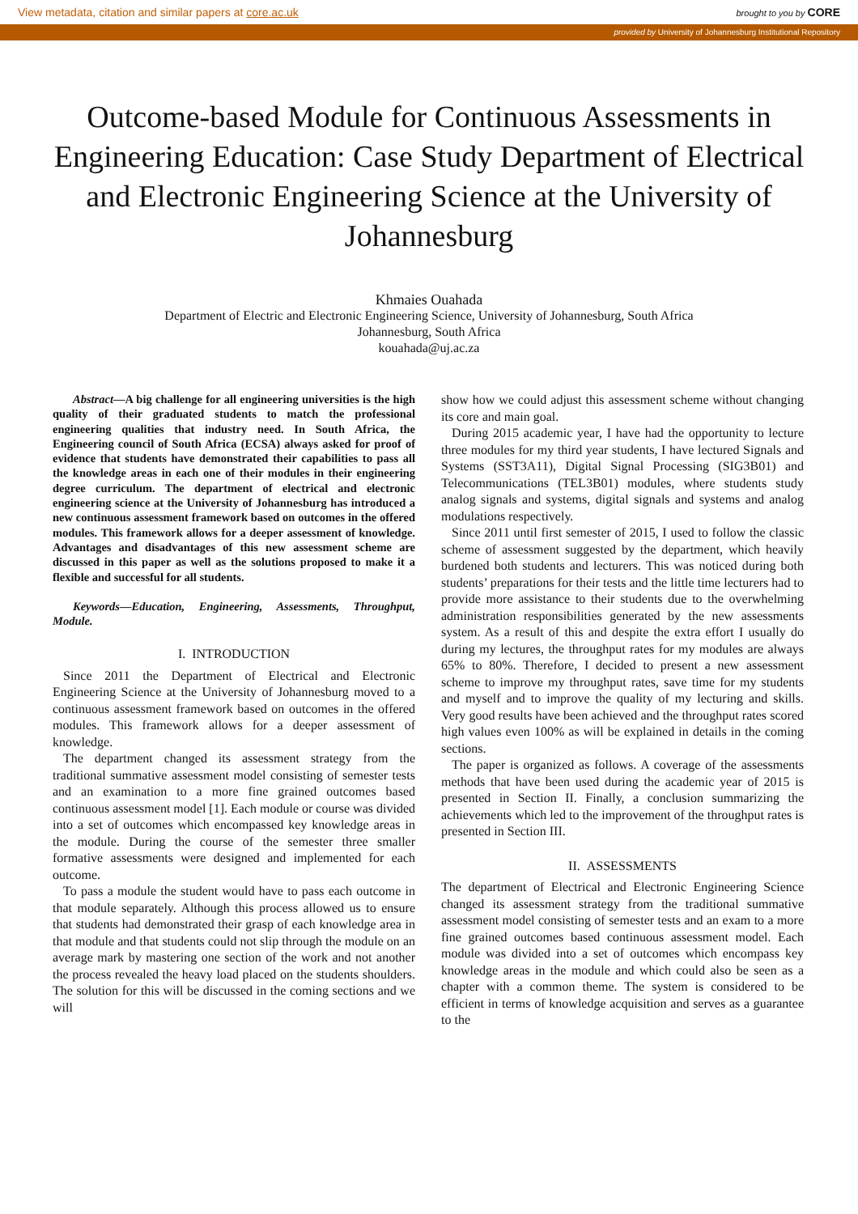View metadata, citation and similar papers at core.ac.uk brought to you by CORE
provided by University of Johannesburg Institutional Repository
Outcome-based Module for Continuous Assessments in Engineering Education: Case Study Department of Electrical and Electronic Engineering Science at the University of Johannesburg
Khmaies Ouahada
Department of Electric and Electronic Engineering Science, University of Johannesburg, South Africa
Johannesburg, South Africa
kouahada@uj.ac.za
Abstract—A big challenge for all engineering universities is the high quality of their graduated students to match the professional engineering qualities that industry need. In South Africa, the Engineering council of South Africa (ECSA) always asked for proof of evidence that students have demonstrated their capabilities to pass all the knowledge areas in each one of their modules in their engineering degree curriculum. The department of electrical and electronic engineering science at the University of Johannesburg has introduced a new continuous assessment framework based on outcomes in the offered modules. This framework allows for a deeper assessment of knowledge. Advantages and disadvantages of this new assessment scheme are discussed in this paper as well as the solutions proposed to make it a flexible and successful for all students.
Keywords—Education, Engineering, Assessments, Throughput, Module.
I. INTRODUCTION
Since 2011 the Department of Electrical and Electronic Engineering Science at the University of Johannesburg moved to a continuous assessment framework based on outcomes in the offered modules. This framework allows for a deeper assessment of knowledge.
The department changed its assessment strategy from the traditional summative assessment model consisting of semester tests and an examination to a more fine grained outcomes based continuous assessment model [1]. Each module or course was divided into a set of outcomes which encompassed key knowledge areas in the module. During the course of the semester three smaller formative assessments were designed and implemented for each outcome.
To pass a module the student would have to pass each outcome in that module separately. Although this process allowed us to ensure that students had demonstrated their grasp of each knowledge area in that module and that students could not slip through the module on an average mark by mastering one section of the work and not another the process revealed the heavy load placed on the students shoulders. The solution for this will be discussed in the coming sections and we will
show how we could adjust this assessment scheme without changing its core and main goal.
During 2015 academic year, I have had the opportunity to lecture three modules for my third year students, I have lectured Signals and Systems (SST3A11), Digital Signal Processing (SIG3B01) and Telecommunications (TEL3B01) modules, where students study analog signals and systems, digital signals and systems and analog modulations respectively.
Since 2011 until first semester of 2015, I used to follow the classic scheme of assessment suggested by the department, which heavily burdened both students and lecturers. This was noticed during both students’ preparations for their tests and the little time lecturers had to provide more assistance to their students due to the overwhelming administration responsibilities generated by the new assessments system. As a result of this and despite the extra effort I usually do during my lectures, the throughput rates for my modules are always 65% to 80%. Therefore, I decided to present a new assessment scheme to improve my throughput rates, save time for my students and myself and to improve the quality of my lecturing and skills. Very good results have been achieved and the throughput rates scored high values even 100% as will be explained in details in the coming sections.
The paper is organized as follows. A coverage of the assessments methods that have been used during the academic year of 2015 is presented in Section II. Finally, a conclusion summarizing the achievements which led to the improvement of the throughput rates is presented in Section III.
II. ASSESSMENTS
The department of Electrical and Electronic Engineering Science changed its assessment strategy from the traditional summative assessment model consisting of semester tests and an exam to a more fine grained outcomes based continuous assessment model. Each module was divided into a set of outcomes which encompass key knowledge areas in the module and which could also be seen as a chapter with a common theme. The system is considered to be efficient in terms of knowledge acquisition and serves as a guarantee to the